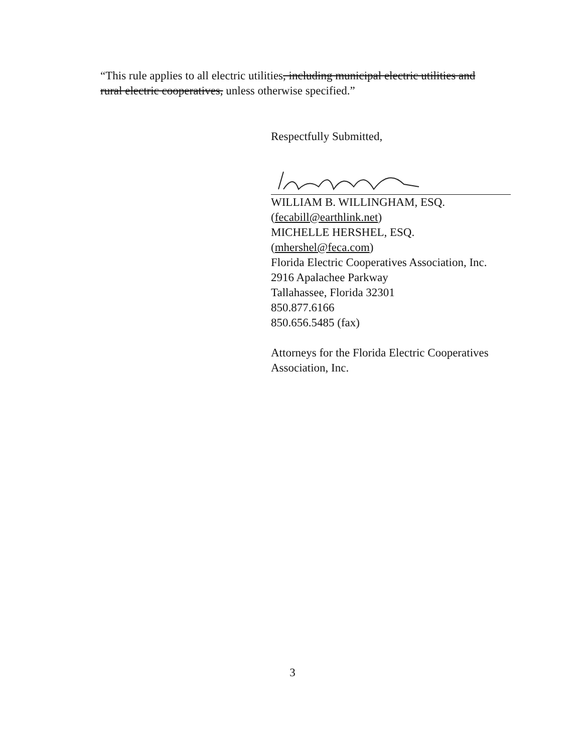“This rule applies to all electric utilities, including municipal electric utilities and rural electric cooperatives, unless otherwise specified.”
Respectfully Submitted,
WILLIAM B. WILLINGHAM, ESQ.
(fecabill@earthlink.net)
MICHELLE HERSHEL, ESQ.
(mhershel@feca.com)
Florida Electric Cooperatives Association, Inc.
2916 Apalachee Parkway
Tallahassee, Florida 32301
850.877.6166
850.656.5485 (fax)
Attorneys for the Florida Electric Cooperatives Association, Inc.
3